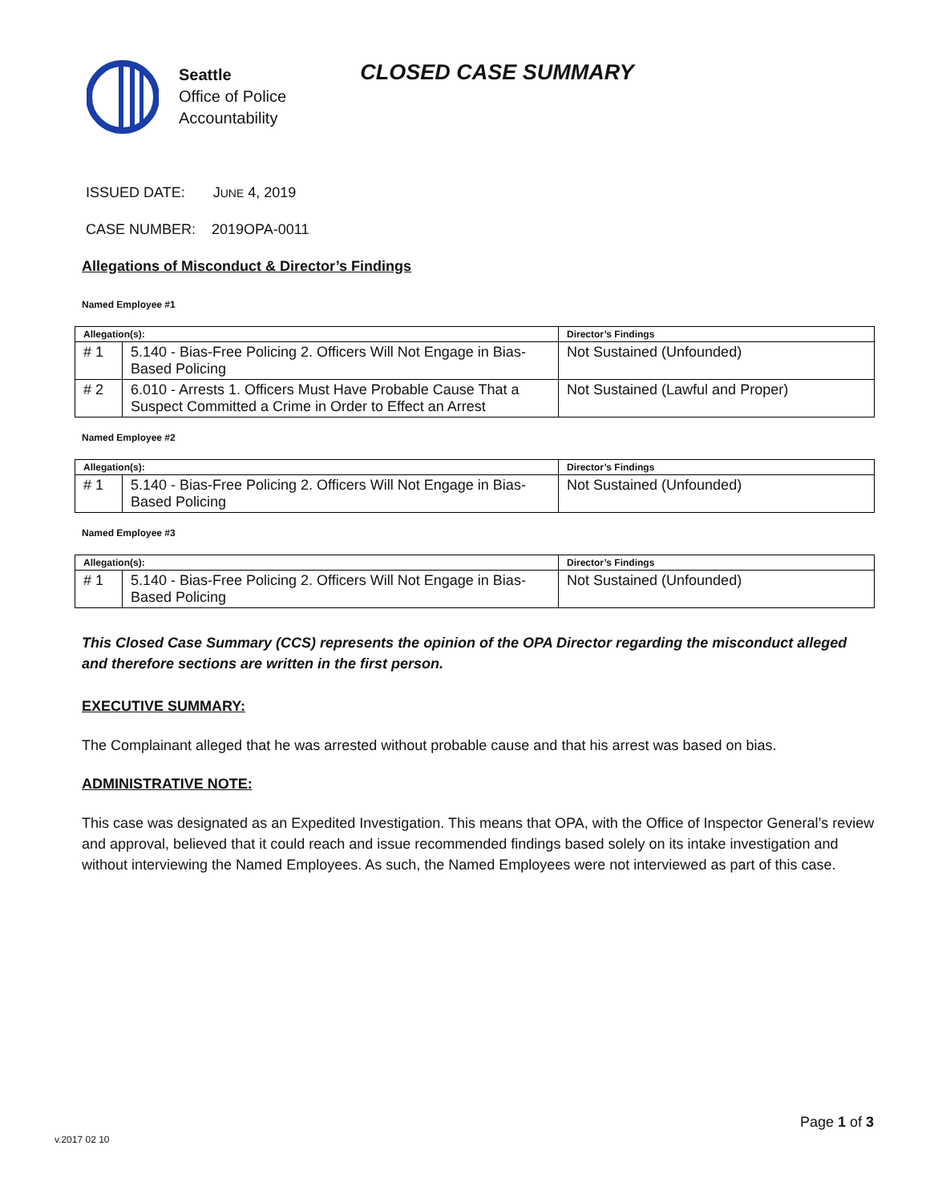Seattle
Office of Police
Accountability
CLOSED CASE SUMMARY
ISSUED DATE: JUNE 4, 2019
CASE NUMBER: 2019OPA-0011
Allegations of Misconduct & Director’s Findings
Named Employee #1
| Allegation(s): | | Director’s Findings |
| --- | --- | --- |
| # 1 | 5.140 - Bias-Free Policing 2. Officers Will Not Engage in Bias-Based Policing | Not Sustained (Unfounded) |
| # 2 | 6.010 - Arrests 1. Officers Must Have Probable Cause That a Suspect Committed a Crime in Order to Effect an Arrest | Not Sustained (Lawful and Proper) |
Named Employee #2
| Allegation(s): | | Director’s Findings |
| --- | --- | --- |
| # 1 | 5.140 - Bias-Free Policing 2. Officers Will Not Engage in Bias-Based Policing | Not Sustained (Unfounded) |
Named Employee #3
| Allegation(s): | | Director’s Findings |
| --- | --- | --- |
| # 1 | 5.140 - Bias-Free Policing 2. Officers Will Not Engage in Bias-Based Policing | Not Sustained (Unfounded) |
This Closed Case Summary (CCS) represents the opinion of the OPA Director regarding the misconduct alleged and therefore sections are written in the first person.
EXECUTIVE SUMMARY:
The Complainant alleged that he was arrested without probable cause and that his arrest was based on bias.
ADMINISTRATIVE NOTE:
This case was designated as an Expedited Investigation. This means that OPA, with the Office of Inspector General’s review and approval, believed that it could reach and issue recommended findings based solely on its intake investigation and without interviewing the Named Employees. As such, the Named Employees were not interviewed as part of this case.
Page 1 of 3
v.2017 02 10